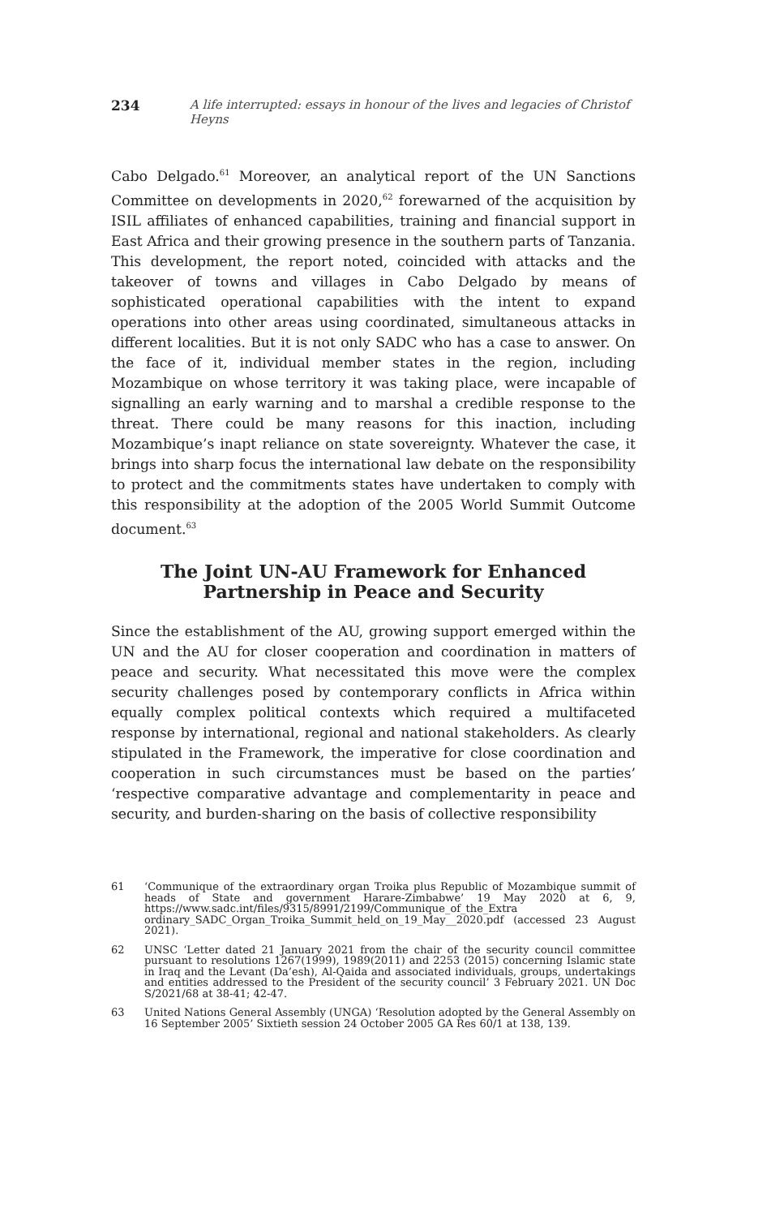234 A life interrupted: essays in honour of the lives and legacies of Christof Heyns
Cabo Delgado.<sup>61</sup> Moreover, an analytical report of the UN Sanctions Committee on developments in 2020,<sup>62</sup> forewarned of the acquisition by ISIL affiliates of enhanced capabilities, training and financial support in East Africa and their growing presence in the southern parts of Tanzania. This development, the report noted, coincided with attacks and the takeover of towns and villages in Cabo Delgado by means of sophisticated operational capabilities with the intent to expand operations into other areas using coordinated, simultaneous attacks in different localities. But it is not only SADC who has a case to answer. On the face of it, individual member states in the region, including Mozambique on whose territory it was taking place, were incapable of signalling an early warning and to marshal a credible response to the threat. There could be many reasons for this inaction, including Mozambique’s inapt reliance on state sovereignty. Whatever the case, it brings into sharp focus the international law debate on the responsibility to protect and the commitments states have undertaken to comply with this responsibility at the adoption of the 2005 World Summit Outcome document.<sup>63</sup>
The Joint UN-AU Framework for Enhanced Partnership in Peace and Security
Since the establishment of the AU, growing support emerged within the UN and the AU for closer cooperation and coordination in matters of peace and security. What necessitated this move were the complex security challenges posed by contemporary conflicts in Africa within equally complex political contexts which required a multifaceted response by international, regional and national stakeholders. As clearly stipulated in the Framework, the imperative for close coordination and cooperation in such circumstances must be based on the parties’ ‘respective comparative advantage and complementarity in peace and security, and burden-sharing on the basis of collective responsibility
61 ‘Communique of the extraordinary organ Troika plus Republic of Mozambique summit of heads of State and government Harare-Zimbabwe’ 19 May 2020 at 6, 9, https://www.sadc.int/files/9315/8991/2199/Communique_of_the_Extra ordinary_SADC_Organ_Troika_Summit_held_on_19_May__2020.pdf (accessed 23 August 2021).
62 UNSC ‘Letter dated 21 January 2021 from the chair of the security council committee pursuant to resolutions 1267(1999), 1989(2011) and 2253 (2015) concerning Islamic state in Iraq and the Levant (Da’esh), Al-Qaida and associated individuals, groups, undertakings and entities addressed to the President of the security council’ 3 February 2021. UN Doc S/2021/68 at 38-41; 42-47.
63 United Nations General Assembly (UNGA) ‘Resolution adopted by the General Assembly on 16 September 2005’ Sixtieth session 24 October 2005 GA Res 60/1 at 138, 139.